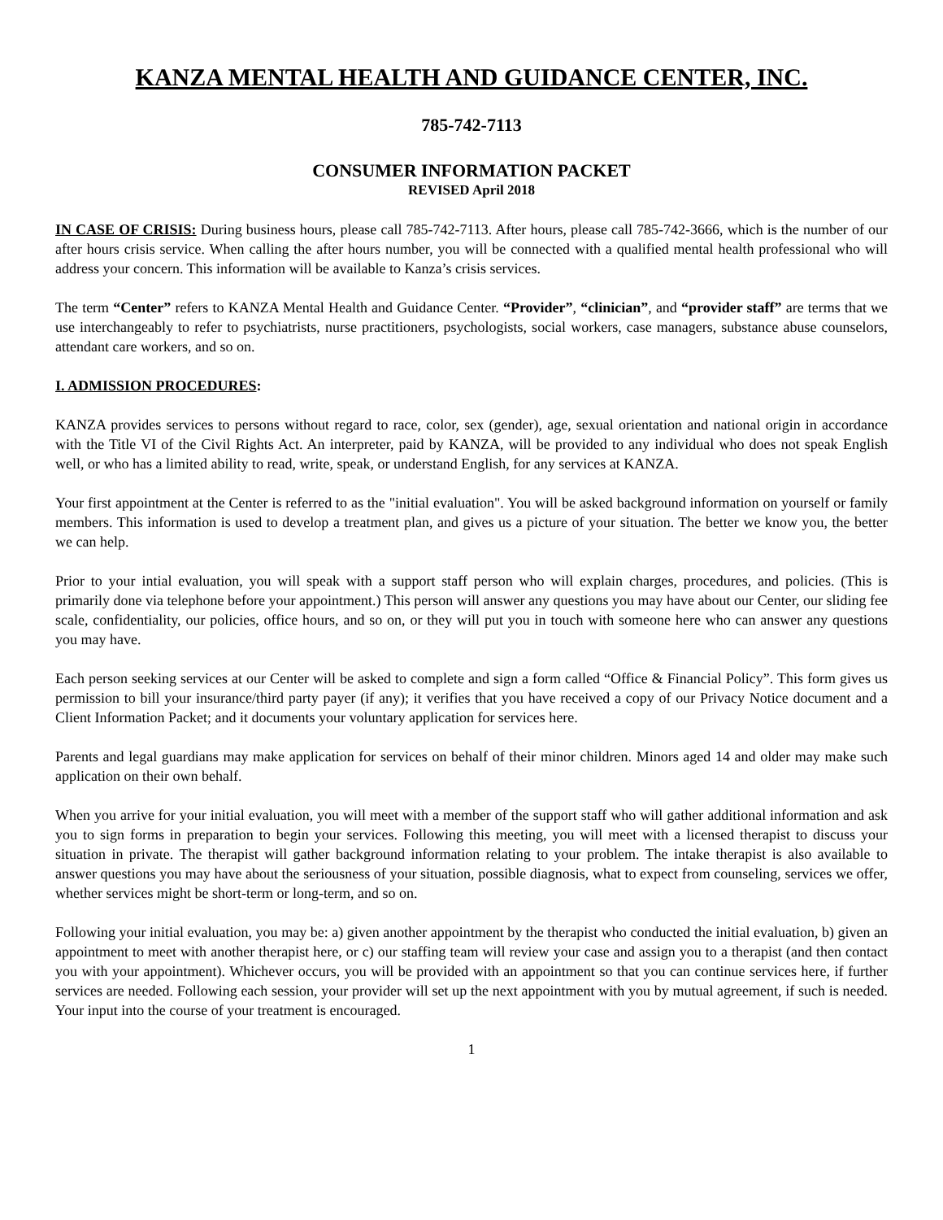KANZA MENTAL HEALTH AND GUIDANCE CENTER, INC.
785-742-7113
CONSUMER INFORMATION PACKET
REVISED April 2018
IN CASE OF CRISIS: During business hours, please call 785-742-7113. After hours, please call 785-742-3666, which is the number of our after hours crisis service. When calling the after hours number, you will be connected with a qualified mental health professional who will address your concern. This information will be available to Kanza’s crisis services.
The term “Center” refers to KANZA Mental Health and Guidance Center. “Provider”, “clinician”, and “provider staff” are terms that we use interchangeably to refer to psychiatrists, nurse practitioners, psychologists, social workers, case managers, substance abuse counselors, attendant care workers, and so on.
I. ADMISSION PROCEDURES:
KANZA provides services to persons without regard to race, color, sex (gender), age, sexual orientation and national origin in accordance with the Title VI of the Civil Rights Act. An interpreter, paid by KANZA, will be provided to any individual who does not speak English well, or who has a limited ability to read, write, speak, or understand English, for any services at KANZA.
Your first appointment at the Center is referred to as the "initial evaluation". You will be asked background information on yourself or family members. This information is used to develop a treatment plan, and gives us a picture of your situation. The better we know you, the better we can help.
Prior to your intial evaluation, you will speak with a support staff person who will explain charges, procedures, and policies. (This is primarily done via telephone before your appointment.) This person will answer any questions you may have about our Center, our sliding fee scale, confidentiality, our policies, office hours, and so on, or they will put you in touch with someone here who can answer any questions you may have.
Each person seeking services at our Center will be asked to complete and sign a form called “Office & Financial Policy”. This form gives us permission to bill your insurance/third party payer (if any); it verifies that you have received a copy of our Privacy Notice document and a Client Information Packet; and it documents your voluntary application for services here.
Parents and legal guardians may make application for services on behalf of their minor children. Minors aged 14 and older may make such application on their own behalf.
When you arrive for your initial evaluation, you will meet with a member of the support staff who will gather additional information and ask you to sign forms in preparation to begin your services. Following this meeting, you will meet with a licensed therapist to discuss your situation in private. The therapist will gather background information relating to your problem. The intake therapist is also available to answer questions you may have about the seriousness of your situation, possible diagnosis, what to expect from counseling, services we offer, whether services might be short-term or long-term, and so on.
Following your initial evaluation, you may be: a) given another appointment by the therapist who conducted the initial evaluation, b) given an appointment to meet with another therapist here, or c) our staffing team will review your case and assign you to a therapist (and then contact you with your appointment). Whichever occurs, you will be provided with an appointment so that you can continue services here, if further services are needed. Following each session, your provider will set up the next appointment with you by mutual agreement, if such is needed. Your input into the course of your treatment is encouraged.
1